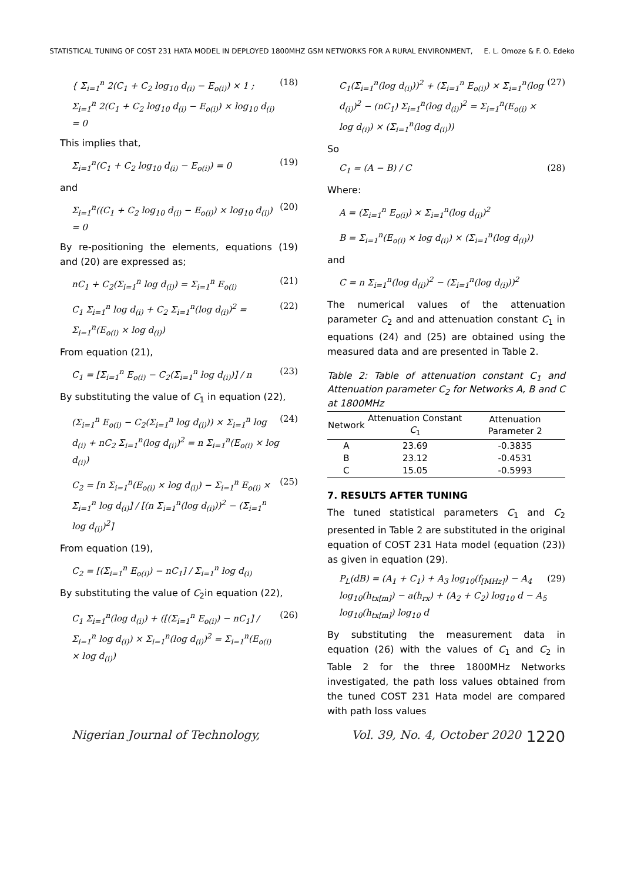STATISTICAL TUNING OF COST 231 HATA MODEL IN DEPLOYED 1800MHZ GSM NETWORKS FOR A RURAL ENVIRONMENT, E. L. Omoze & F. O. Edeko
{ Σ<sub>i=1</sub><sup>n</sup> 2(C<sub>1</sub> + C<sub>2</sub> log<sub>10</sub> d<sub>(i)</sub> − E<sub>o(i)</sub>) × 1 ; Σ<sub>i=1</sub><sup>n</sup> 2(C<sub>1</sub> + C<sub>2</sub> log<sub>10</sub> d<sub>(i)</sub> − E<sub>o(i)</sub>) × log<sub>10</sub> d<sub>(i)</sub> = 0 (18)
This implies that,
Σ<sub>i=1</sub><sup>n</sup>(C<sub>1</sub> + C<sub>2</sub> log<sub>10</sub> d<sub>(i)</sub> − E<sub>o(i)</sub>) = 0 (19)
and
Σ<sub>i=1</sub><sup>n</sup>((C<sub>1</sub> + C<sub>2</sub> log<sub>10</sub> d<sub>(i)</sub> − E<sub>o(i)</sub>) × log<sub>10</sub> d<sub>(i)</sub>) = 0 (20)
By re-positioning the elements, equations (19) and (20) are expressed as;
nC<sub>1</sub> + C<sub>2</sub>(Σ<sub>i=1</sub><sup>n</sup> log d<sub>(i)</sub>) = Σ<sub>i=1</sub><sup>n</sup> E<sub>o(i)</sub> (21)
C<sub>1</sub> Σ<sub>i=1</sub><sup>n</sup> log d<sub>(i)</sub> + C<sub>2</sub> Σ<sub>i=1</sub><sup>n</sup>(log d<sub>(i)</sub>)<sup>2</sup> = Σ<sub>i=1</sub><sup>n</sup>(E<sub>o(i)</sub> × log d<sub>(i)</sub>) (22)
From equation (21),
C<sub>1</sub> = [Σ<sub>i=1</sub><sup>n</sup> E<sub>o(i)</sub> − C<sub>2</sub>(Σ<sub>i=1</sub><sup>n</sup> log d<sub>(i)</sub>)] / n (23)
By substituting the value of C<sub>1</sub> in equation (22),
(Σ<sub>i=1</sub><sup>n</sup> E<sub>o(i)</sub> − C<sub>2</sub>(Σ<sub>i=1</sub><sup>n</sup> log d<sub>(i)</sub>)) × Σ<sub>i=1</sub><sup>n</sup> log d<sub>(i)</sub> + nC<sub>2</sub> Σ<sub>i=1</sub><sup>n</sup>(log d<sub>(i)</sub>)<sup>2</sup> = n Σ<sub>i=1</sub><sup>n</sup>(E<sub>o(i)</sub> × log d<sub>(i)</sub>) (24)
C<sub>2</sub> = [n Σ<sub>i=1</sub><sup>n</sup>(E<sub>o(i)</sub> × log d<sub>(i)</sub>) − Σ<sub>i=1</sub><sup>n</sup> E<sub>o(i)</sub> × Σ<sub>i=1</sub><sup>n</sup> log d<sub>(i)</sub>] / [(n Σ<sub>i=1</sub><sup>n</sup>(log d<sub>(i)</sub>))<sup>2</sup> − (Σ<sub>i=1</sub><sup>n</sup> log d<sub>(i)</sub>)<sup>2</sup>] (25)
From equation (19),
C<sub>2</sub> = [(Σ<sub>i=1</sub><sup>n</sup> E<sub>o(i)</sub>) − nC<sub>1</sub>] / Σ<sub>i=1</sub><sup>n</sup> log d<sub>(i)</sub>
By substituting the value of C<sub>2</sub>in equation (22),
C<sub>1</sub> Σ<sub>i=1</sub><sup>n</sup>(log d<sub>(i)</sub>) + ([(Σ<sub>i=1</sub><sup>n</sup> E<sub>o(i)</sub>) − nC<sub>1</sub>] / Σ<sub>i=1</sub><sup>n</sup> log d<sub>(i)</sub>) × Σ<sub>i=1</sub><sup>n</sup>(log d<sub>(i)</sub>)<sup>2</sup> = Σ<sub>i=1</sub><sup>n</sup>(E<sub>o(i)</sub> × log d<sub>(i)</sub>) (26)
C<sub>1</sub>(Σ<sub>i=1</sub><sup>n</sup>(log d<sub>(i)</sub>))<sup>2</sup> + (Σ<sub>i=1</sub><sup>n</sup> E<sub>o(i)</sub>) × Σ<sub>i=1</sub><sup>n</sup>(log d<sub>(i)</sub>)<sup>2</sup> − (nC<sub>1</sub>) Σ<sub>i=1</sub><sup>n</sup>(log d<sub>(i)</sub>)<sup>2</sup> = Σ<sub>i=1</sub><sup>n</sup>(E<sub>o(i)</sub> × log d<sub>(i)</sub>) × (Σ<sub>i=1</sub><sup>n</sup>(log d<sub>(i)</sub>)) (27)
So
C<sub>1</sub> = (A − B) / C (28)
Where:
A = (Σ<sub>i=1</sub><sup>n</sup> E<sub>o(i)</sub>) × Σ<sub>i=1</sub><sup>n</sup>(log d<sub>(i)</sub>)<sup>2</sup>
B = Σ<sub>i=1</sub><sup>n</sup>(E<sub>o(i)</sub> × log d<sub>(i)</sub>) × (Σ<sub>i=1</sub><sup>n</sup>(log d<sub>(i)</sub>))
and
C = n Σ<sub>i=1</sub><sup>n</sup>(log d<sub>(i)</sub>)<sup>2</sup> − (Σ<sub>i=1</sub><sup>n</sup>(log d<sub>(i)</sub>))<sup>2</sup>
The numerical values of the attenuation parameter C<sub>2</sub> and and attenuation constant C<sub>1</sub> in equations (24) and (25) are obtained using the measured data and are presented in Table 2.
Table 2: Table of attenuation constant C<sub>1</sub> and Attenuation parameter C<sub>2</sub> for Networks A, B and C at 1800MHz
| Network | Attenuation Constant C<sub>1</sub> | Attenuation Parameter 2 |
| --- | --- | --- |
| A | 23.69 | -0.3835 |
| B | 23.12 | -0.4531 |
| C | 15.05 | -0.5993 |
7. RESULTS AFTER TUNING
The tuned statistical parameters C<sub>1</sub> and C<sub>2</sub> presented in Table 2 are substituted in the original equation of COST 231 Hata model (equation (23)) as given in equation (29).
P<sub>L</sub>(dB) = (A<sub>1</sub> + C<sub>1</sub>) + A<sub>3</sub> log<sub>10</sub>(f<sub>[MHz]</sub>) − A<sub>4</sub> log<sub>10</sub>(h<sub>tx[m]</sub>) − a(h<sub>rx</sub>) + (A<sub>2</sub> + C<sub>2</sub>) log<sub>10</sub> d − A<sub>5</sub> log<sub>10</sub>(h<sub>tx[m]</sub>) log<sub>10</sub> d (29)
By substituting the measurement data in equation (26) with the values of C<sub>1</sub> and C<sub>2</sub> in Table 2 for the three 1800MHz Networks investigated, the path loss values obtained from the tuned COST 231 Hata model are compared with path loss values
Nigerian Journal of Technology, Vol. 39, No. 4, October 2020 1220